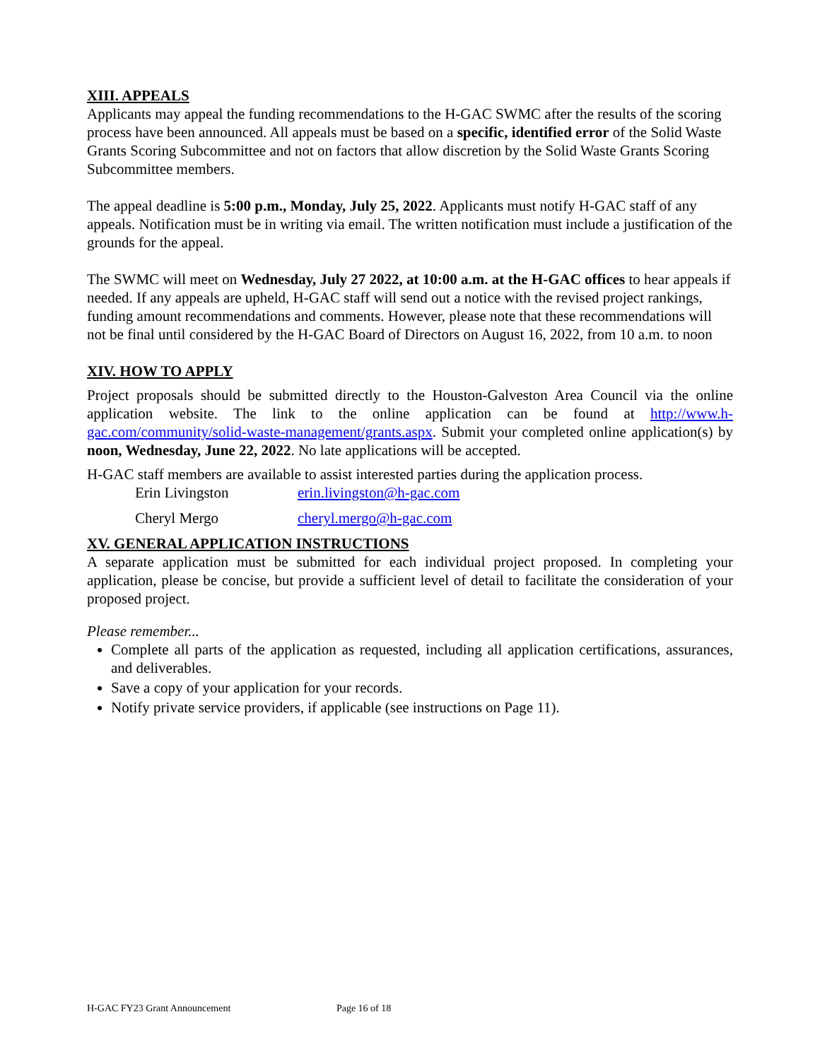XIII. APPEALS
Applicants may appeal the funding recommendations to the H-GAC SWMC after the results of the scoring process have been announced. All appeals must be based on a specific, identified error of the Solid Waste Grants Scoring Subcommittee and not on factors that allow discretion by the Solid Waste Grants Scoring Subcommittee members.
The appeal deadline is 5:00 p.m., Monday, July 25, 2022. Applicants must notify H-GAC staff of any appeals. Notification must be in writing via email. The written notification must include a justification of the grounds for the appeal.
The SWMC will meet on Wednesday, July 27 2022, at 10:00 a.m. at the H-GAC offices to hear appeals if needed. If any appeals are upheld, H-GAC staff will send out a notice with the revised project rankings, funding amount recommendations and comments. However, please note that these recommendations will not be final until considered by the H-GAC Board of Directors on August 16, 2022, from 10 a.m. to noon
XIV. HOW TO APPLY
Project proposals should be submitted directly to the Houston-Galveston Area Council via the online application website. The link to the online application can be found at http://www.h-gac.com/community/solid-waste-management/grants.aspx. Submit your completed online application(s) by noon, Wednesday, June 22, 2022. No late applications will be accepted.
H-GAC staff members are available to assist interested parties during the application process.
| Erin Livingston | erin.livingston@h-gac.com |
| Cheryl Mergo | cheryl.mergo@h-gac.com |
XV. GENERAL APPLICATION INSTRUCTIONS
A separate application must be submitted for each individual project proposed. In completing your application, please be concise, but provide a sufficient level of detail to facilitate the consideration of your proposed project.
Please remember...
Complete all parts of the application as requested, including all application certifications, assurances, and deliverables.
Save a copy of your application for your records.
Notify private service providers, if applicable (see instructions on Page 11).
H-GAC FY23 Grant Announcement Page 16 of 18